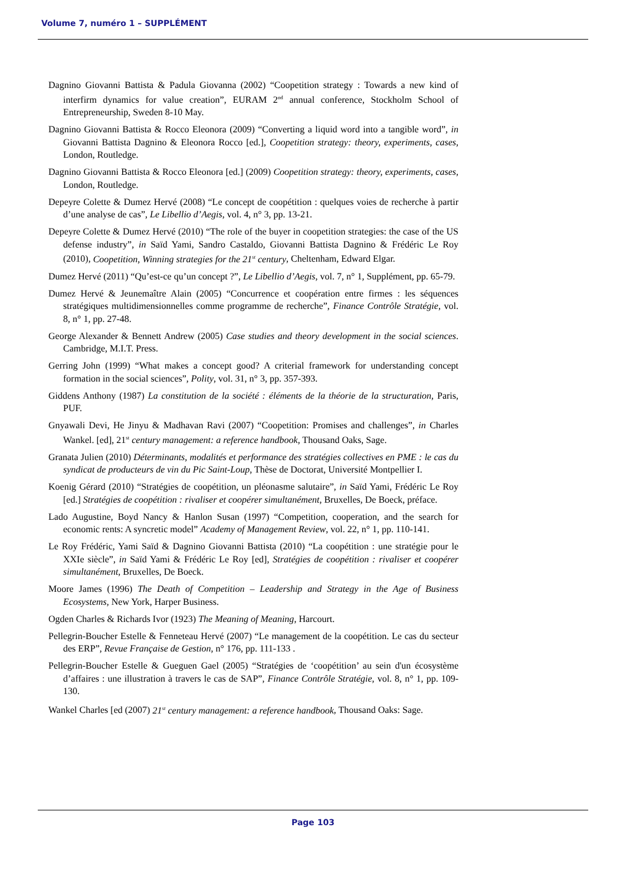Volume 7, numéro 1 – SUPPLÉMENT
Dagnino Giovanni Battista & Padula Giovanna (2002) “Coopetition strategy : Towards a new kind of interfirm dynamics for value creation”, EURAM 2<sup>nd</sup> annual conference, Stockholm School of Entrepreneurship, Sweden 8-10 May.
Dagnino Giovanni Battista & Rocco Eleonora (2009) “Converting a liquid word into a tangible word”, in Giovanni Battista Dagnino & Eleonora Rocco [ed.], Coopetition strategy: theory, experiments, cases, London, Routledge.
Dagnino Giovanni Battista & Rocco Eleonora [ed.] (2009) Coopetition strategy: theory, experiments, cases, London, Routledge.
Depeyre Colette & Dumez Hervé (2008) “Le concept de coopétition : quelques voies de recherche à partir d’une analyse de cas”, Le Libellio d’Aegis, vol. 4, n° 3, pp. 13-21.
Depeyre Colette & Dumez Hervé (2010) “The role of the buyer in coopetition strategies: the case of the US defense industry”, in Saïd Yami, Sandro Castaldo, Giovanni Battista Dagnino & Frédéric Le Roy (2010), Coopetition, Winning strategies for the 21<sup>st</sup> century, Cheltenham, Edward Elgar.
Dumez Hervé (2011) “Qu’est-ce qu’un concept ?”, Le Libellio d’Aegis, vol. 7, n° 1, Supplément, pp. 65-79.
Dumez Hervé & Jeunemaître Alain (2005) “Concurrence et coopération entre firmes : les séquences stratégiques multidimensionnelles comme programme de recherche”, Finance Contrôle Stratégie, vol. 8, n° 1, pp. 27-48.
George Alexander & Bennett Andrew (2005) Case studies and theory development in the social sciences. Cambridge, M.I.T. Press.
Gerring John (1999) “What makes a concept good? A criterial framework for understanding concept formation in the social sciences”, Polity, vol. 31, n° 3, pp. 357-393.
Giddens Anthony (1987) La constitution de la société : éléments de la théorie de la structuration, Paris, PUF.
Gnyawali Devi, He Jinyu & Madhavan Ravi (2007) “Coopetition: Promises and challenges”, in Charles Wankel. [ed], 21<sup>st</sup> century management: a reference handbook, Thousand Oaks, Sage.
Granata Julien (2010) Déterminants, modalités et performance des stratégies collectives en PME : le cas du syndicat de producteurs de vin du Pic Saint-Loup, Thèse de Doctorat, Université Montpellier I.
Koenig Gérard (2010) “Stratégies de coopétition, un pléonasme salutaire”, in Saïd Yami, Frédéric Le Roy [ed.] Stratégies de coopétition : rivaliser et coopérer simultanément, Bruxelles, De Boeck, préface.
Lado Augustine, Boyd Nancy & Hanlon Susan (1997) “Competition, cooperation, and the search for economic rents: A syncretic model” Academy of Management Review, vol. 22, n° 1, pp. 110-141.
Le Roy Frédéric, Yami Saïd & Dagnino Giovanni Battista (2010) “La coopétition : une stratégie pour le XXIe siècle”, in Saïd Yami & Frédéric Le Roy [ed], Stratégies de coopétition : rivaliser et coopérer simultanément, Bruxelles, De Boeck.
Moore James (1996) The Death of Competition – Leadership and Strategy in the Age of Business Ecosystems, New York, Harper Business.
Ogden Charles & Richards Ivor (1923) The Meaning of Meaning, Harcourt.
Pellegrin-Boucher Estelle & Fenneteau Hervé (2007) “Le management de la coopétition. Le cas du secteur des ERP”, Revue Française de Gestion, n° 176, pp. 111-133 .
Pellegrin-Boucher Estelle & Gueguen Gael (2005) “Stratégies de ‘coopétition’ au sein d'un écosystème d’affaires : une illustration à travers le cas de SAP”, Finance Contrôle Stratégie, vol. 8, n° 1, pp. 109-130.
Wankel Charles [ed (2007) 21<sup>st</sup> century management: a reference handbook, Thousand Oaks: Sage.
Page 103